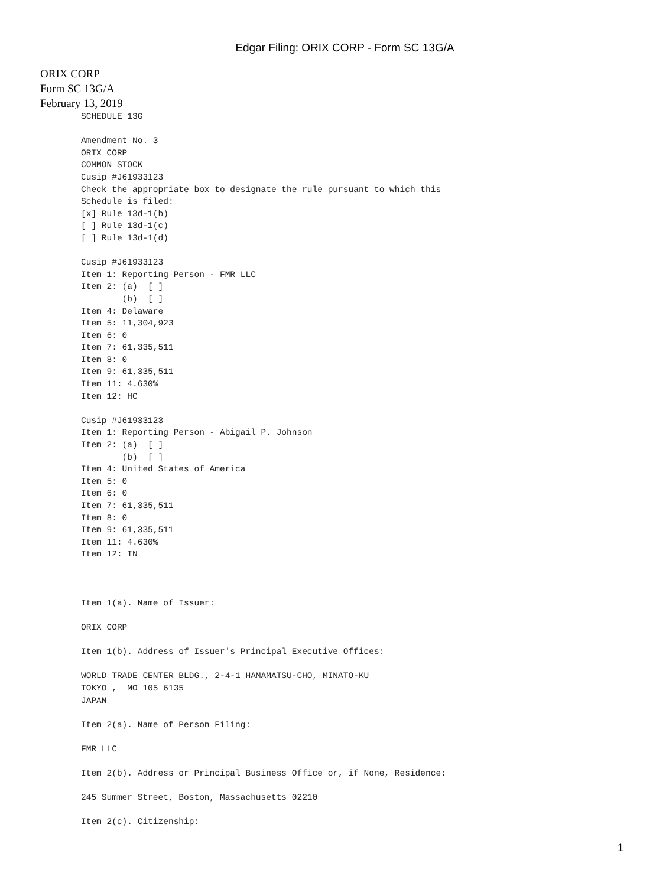Edgar Filing: ORIX CORP - Form SC 13G/A
ORIX CORP
Form SC 13G/A
February 13, 2019
SCHEDULE 13G

Amendment No. 3
ORIX CORP
COMMON STOCK
Cusip #J61933123
Check the appropriate box to designate the rule pursuant to which this
Schedule is filed:
[x] Rule 13d-1(b)
[ ] Rule 13d-1(c)
[ ] Rule 13d-1(d)

Cusip #J61933123
Item 1: Reporting Person - FMR LLC
Item 2: (a)  [ ]
        (b)  [ ]
Item 4: Delaware
Item 5: 11,304,923
Item 6: 0
Item 7: 61,335,511
Item 8: 0
Item 9: 61,335,511
Item 11: 4.630%
Item 12: HC

Cusip #J61933123
Item 1: Reporting Person - Abigail P. Johnson
Item 2: (a)  [ ]
        (b)  [ ]
Item 4: United States of America
Item 5: 0
Item 6: 0
Item 7: 61,335,511
Item 8: 0
Item 9: 61,335,511
Item 11: 4.630%
Item 12: IN



Item 1(a). Name of Issuer:

ORIX CORP

Item 1(b). Address of Issuer's Principal Executive Offices:

WORLD TRADE CENTER BLDG., 2-4-1 HAMAMATSU-CHO, MINATO-KU
TOKYO ,  MO 105 6135
JAPAN

Item 2(a). Name of Person Filing:

FMR LLC

Item 2(b). Address or Principal Business Office or, if None, Residence:

245 Summer Street, Boston, Massachusetts 02210

Item 2(c). Citizenship:
1